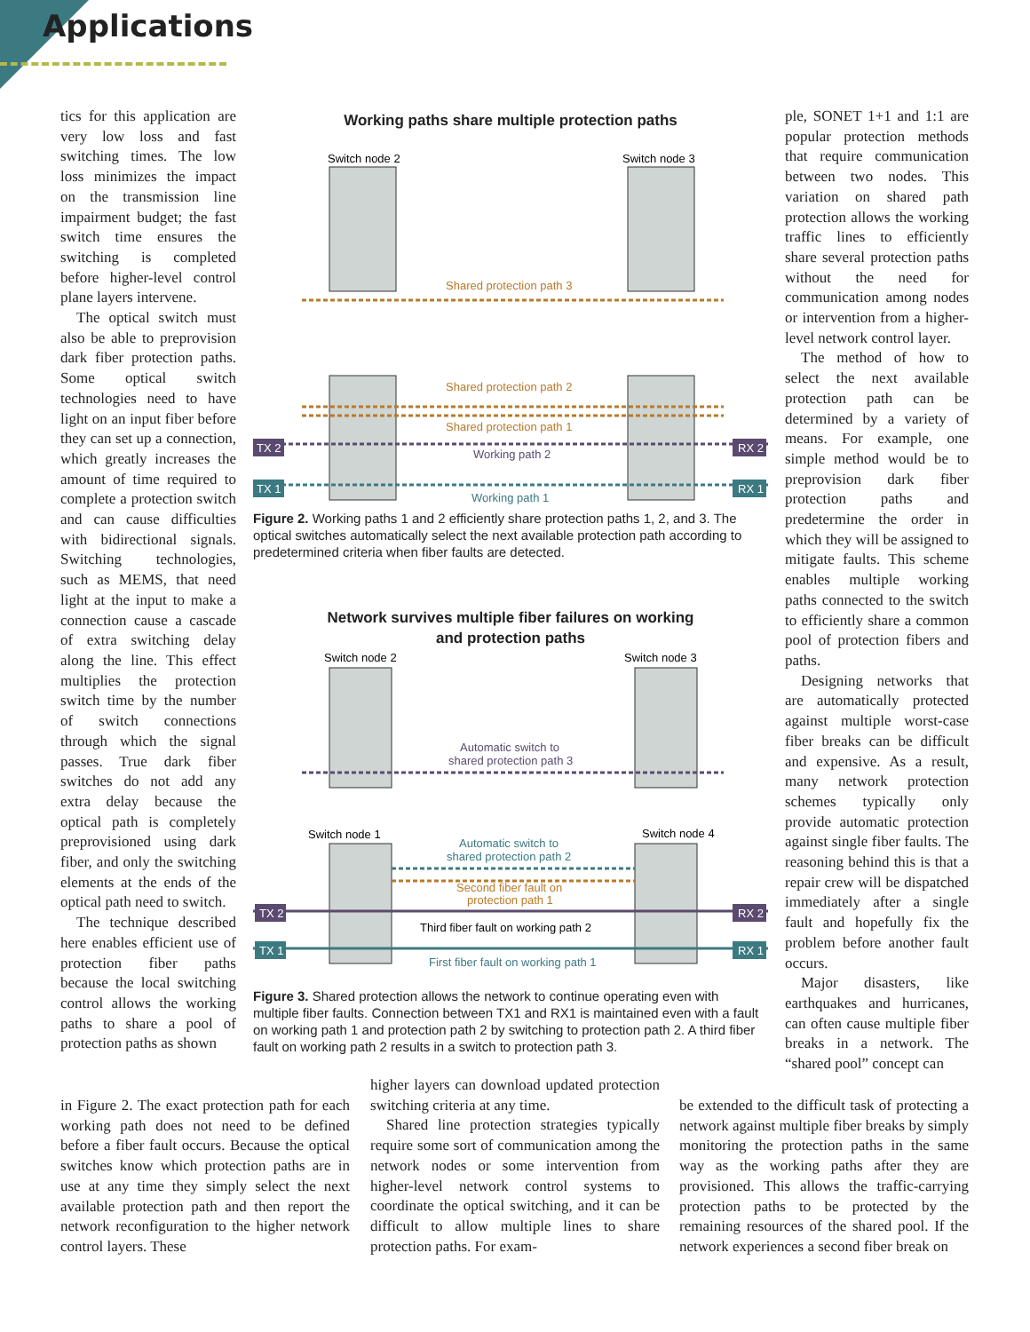Applications
tics for this application are very low loss and fast switching times. The low loss minimizes the impact on the transmission line impairment budget; the fast switch time ensures the switching is completed before higher-level control plane layers intervene.
The optical switch must also be able to preprovision dark fiber protection paths. Some optical switch technologies need to have light on an input fiber before they can set up a connection, which greatly increases the amount of time required to complete a protection switch and can cause difficulties with bidirectional signals. Switching technologies, such as MEMS, that need light at the input to make a connection cause a cascade of extra switching delay along the line. This effect multiplies the protection switch time by the number of switch connections through which the signal passes. True dark fiber switches do not add any extra delay because the optical path is completely preprovisioned using dark fiber, and only the switching elements at the ends of the optical path need to switch.
The technique described here enables efficient use of protection fiber paths because the local switching control allows the working paths to share a pool of protection paths as shown
in Figure 2. The exact protection path for each working path does not need to be defined before a fiber fault occurs. Because the optical switches know which protection paths are in use at any time they simply select the next available protection path and then report the network reconfiguration to the higher network control layers. These
Working paths share multiple protection paths
Switch node 2
Switch node 3
Shared protection path 3
Shared protection path 2
Shared protection path 1
Working path 2
Working path 1
TX 2
TX 1
RX 2
RX 1
Figure 2. Working paths 1 and 2 efficiently share protection paths 1, 2, and 3. The optical switches automatically select the next available protection path according to predetermined criteria when fiber faults are detected.
Network survives multiple fiber failures on working
and protection paths
Switch node 2
Switch node 3
Switch node 1
Switch node 4
Automatic switch to
shared protection path 3
Automatic switch to
shared protection path 2
Second fiber fault on
protection path 1
Third fiber fault on working path 2
First fiber fault on working path 1
TX 2
TX 1
RX 2
RX 1
Figure 3. Shared protection allows the network to continue operating even with multiple fiber faults. Connection between TX1 and RX1 is maintained even with a fault on working path 1 and protection path 2 by switching to protection path 2. A third fiber fault on working path 2 results in a switch to protection path 3.
higher layers can download updated protection switching criteria at any time.
Shared line protection strategies typically require some sort of communication among the network nodes or some intervention from higher-level network control systems to coordinate the optical switching, and it can be difficult to allow multiple lines to share protection paths. For exam-
ple, SONET 1+1 and 1:1 are popular protection methods that require communication between two nodes. This variation on shared path protection allows the working traffic lines to efficiently share several protection paths without the need for communication among nodes or intervention from a higher-level network control layer.
The method of how to select the next available protection path can be determined by a variety of means. For example, one simple method would be to preprovision dark fiber protection paths and predetermine the order in which they will be assigned to mitigate faults. This scheme enables multiple working paths connected to the switch to efficiently share a common pool of protection fibers and paths.
Designing networks that are automatically protected against multiple worst-case fiber breaks can be difficult and expensive. As a result, many network protection schemes typically only provide automatic protection against single fiber faults. The reasoning behind this is that a repair crew will be dispatched immediately after a single fault and hopefully fix the problem before another fault occurs.
Major disasters, like earthquakes and hurricanes, can often cause multiple fiber breaks in a network. The “shared pool” concept can
be extended to the difficult task of protecting a network against multiple fiber breaks by simply monitoring the protection paths in the same way as the working paths after they are provisioned. This allows the traffic-carrying protection paths to be protected by the remaining resources of the shared pool. If the network experiences a second fiber break on